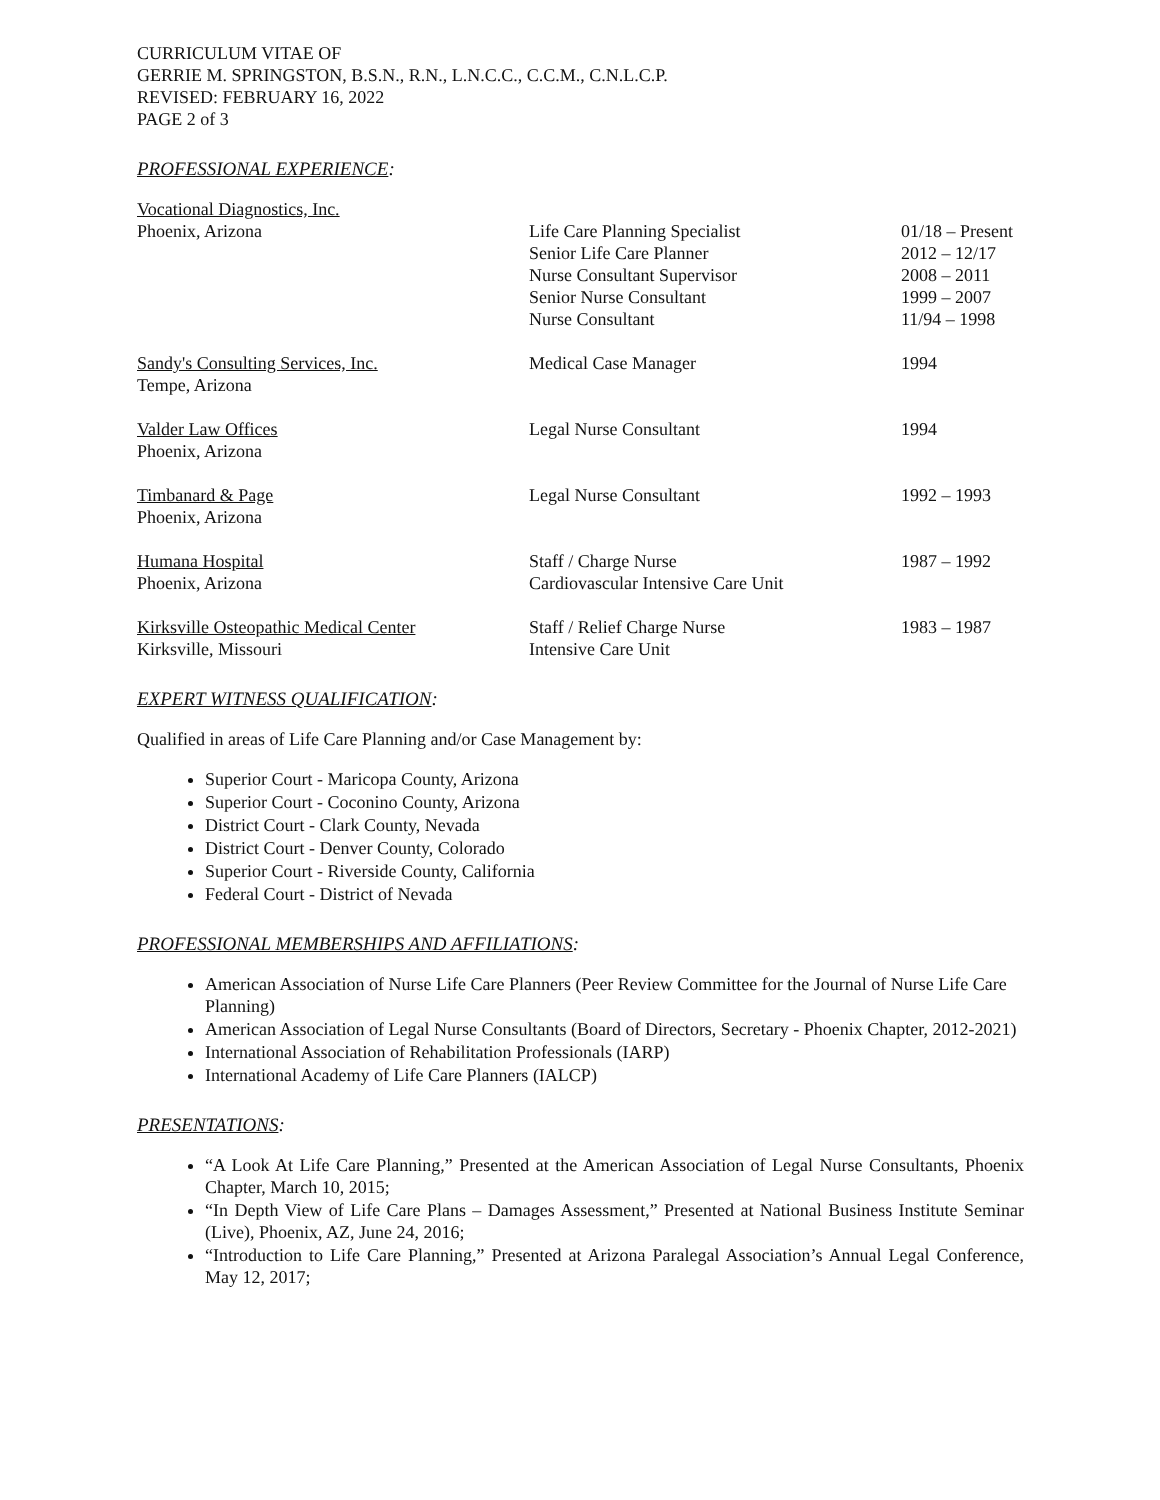CURRICULUM VITAE OF
GERRIE M. SPRINGSTON, B.S.N., R.N., L.N.C.C., C.C.M., C.N.L.C.P.
REVISED: FEBRUARY 16, 2022
PAGE 2 of 3
PROFESSIONAL EXPERIENCE:
| Vocational Diagnostics, Inc. Phoenix, Arizona | Life Care Planning Specialist Senior Life Care Planner Nurse Consultant Supervisor Senior Nurse Consultant Nurse Consultant | 01/18 – Present 2012 – 12/17 2008 – 2011 1999 – 2007 11/94 – 1998 |
| Sandy's Consulting Services, Inc. Tempe, Arizona | Medical Case Manager | 1994 |
| Valder Law Offices Phoenix, Arizona | Legal Nurse Consultant | 1994 |
| Timbanard & Page Phoenix, Arizona | Legal Nurse Consultant | 1992 – 1993 |
| Humana Hospital Phoenix, Arizona | Staff / Charge Nurse Cardiovascular Intensive Care Unit | 1987 – 1992 |
| Kirksville Osteopathic Medical Center Kirksville, Missouri | Staff / Relief Charge Nurse Intensive Care Unit | 1983 – 1987 |
EXPERT WITNESS QUALIFICATION:
Qualified in areas of Life Care Planning and/or Case Management by:
Superior Court - Maricopa County, Arizona
Superior Court - Coconino County, Arizona
District Court - Clark County, Nevada
District Court - Denver County, Colorado
Superior Court - Riverside County, California
Federal Court - District of Nevada
PROFESSIONAL MEMBERSHIPS AND AFFILIATIONS:
American Association of Nurse Life Care Planners (Peer Review Committee for the Journal of Nurse Life Care Planning)
American Association of Legal Nurse Consultants (Board of Directors, Secretary - Phoenix Chapter, 2012-2021)
International Association of Rehabilitation Professionals (IARP)
International Academy of Life Care Planners (IALCP)
PRESENTATIONS:
“A Look At Life Care Planning,” Presented at the American Association of Legal Nurse Consultants, Phoenix Chapter, March 10, 2015;
“In Depth View of Life Care Plans – Damages Assessment,” Presented at National Business Institute Seminar (Live), Phoenix, AZ, June 24, 2016;
“Introduction to Life Care Planning,” Presented at Arizona Paralegal Association’s Annual Legal Conference, May 12, 2017;